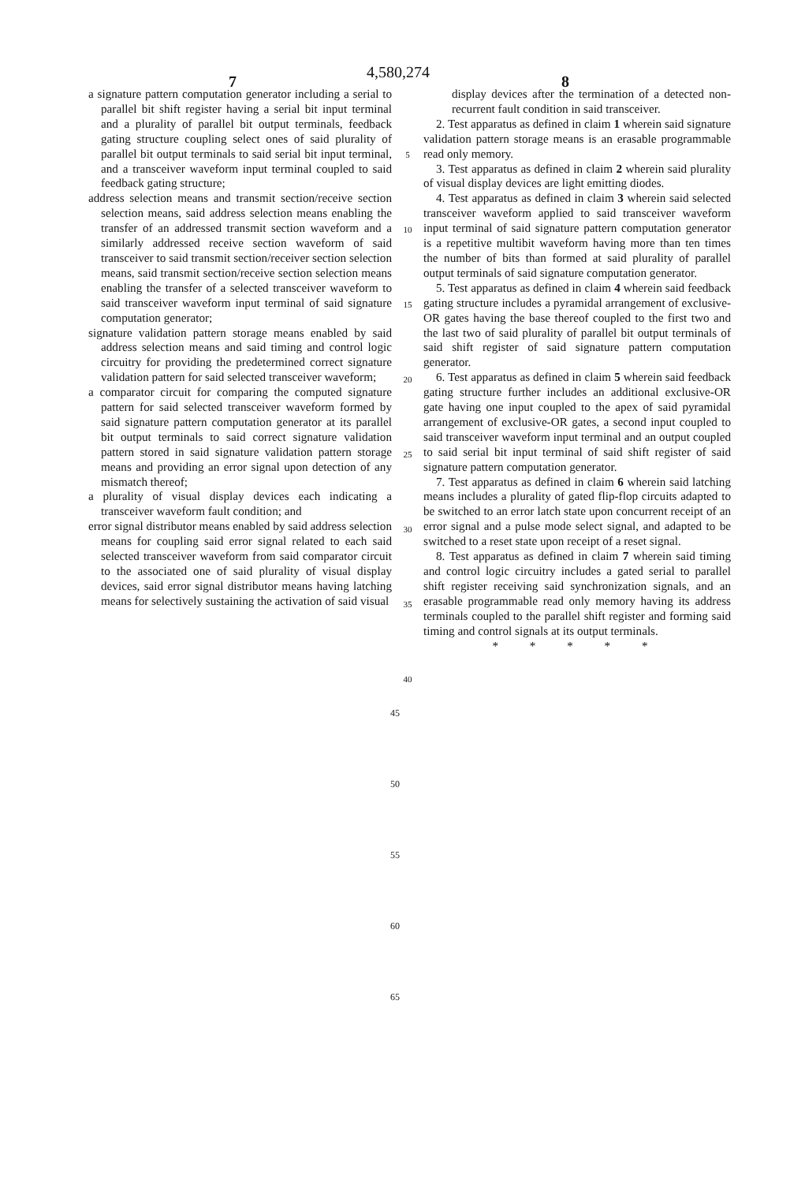7
4,580,274
8
a signature pattern computation generator including a serial to parallel bit shift register having a serial bit input terminal and a plurality of parallel bit output terminals, feedback gating structure coupling select ones of said plurality of parallel bit output terminals to said serial bit input terminal, and a transceiver waveform input terminal coupled to said feedback gating structure;
address selection means and transmit section/receive section selection means, said address selection means enabling the transfer of an addressed transmit section waveform and a similarly addressed receive section waveform of said transceiver to said transmit section/receiver section selection means, said transmit section/receive section selection means enabling the transfer of a selected transceiver waveform to said transceiver waveform input terminal of said signature computation generator;
signature validation pattern storage means enabled by said address selection means and said timing and control logic circuitry for providing the predetermined correct signature validation pattern for said selected transceiver waveform;
a comparator circuit for comparing the computed signature pattern for said selected transceiver waveform formed by said signature pattern computation generator at its parallel bit output terminals to said correct signature validation pattern stored in said signature validation pattern storage means and providing an error signal upon detection of any mismatch thereof;
a plurality of visual display devices each indicating a transceiver waveform fault condition; and
error signal distributor means enabled by said address selection means for coupling said error signal related to each said selected transceiver waveform from said comparator circuit to the associated one of said plurality of visual display devices, said error signal distributor means having latching means for selectively sustaining the activation of said visual
5
10
15
20
25
30
35
40
display devices after the termination of a detected non-recurrent fault condition in said transceiver.
2. Test apparatus as defined in claim 1 wherein said signature validation pattern storage means is an erasable programmable read only memory.
3. Test apparatus as defined in claim 2 wherein said plurality of visual display devices are light emitting diodes.
4. Test apparatus as defined in claim 3 wherein said selected transceiver waveform applied to said transceiver waveform input terminal of said signature pattern computation generator is a repetitive multibit waveform having more than ten times the number of bits than formed at said plurality of parallel output terminals of said signature computation generator.
5. Test apparatus as defined in claim 4 wherein said feedback gating structure includes a pyramidal arrangement of exclusive-OR gates having the base thereof coupled to the first two and the last two of said plurality of parallel bit output terminals of said shift register of said signature pattern computation generator.
6. Test apparatus as defined in claim 5 wherein said feedback gating structure further includes an additional exclusive-OR gate having one input coupled to the apex of said pyramidal arrangement of exclusive-OR gates, a second input coupled to said transceiver waveform input terminal and an output coupled to said serial bit input terminal of said shift register of said signature pattern computation generator.
7. Test apparatus as defined in claim 6 wherein said latching means includes a plurality of gated flip-flop circuits adapted to be switched to an error latch state upon concurrent receipt of an error signal and a pulse mode select signal, and adapted to be switched to a reset state upon receipt of a reset signal.
8. Test apparatus as defined in claim 7 wherein said timing and control logic circuitry includes a gated serial to parallel shift register receiving said synchronization signals, and an erasable programmable read only memory having its address terminals coupled to the parallel shift register and forming said timing and control signals at its output terminals.
* * * * *
45
50
55
60
65